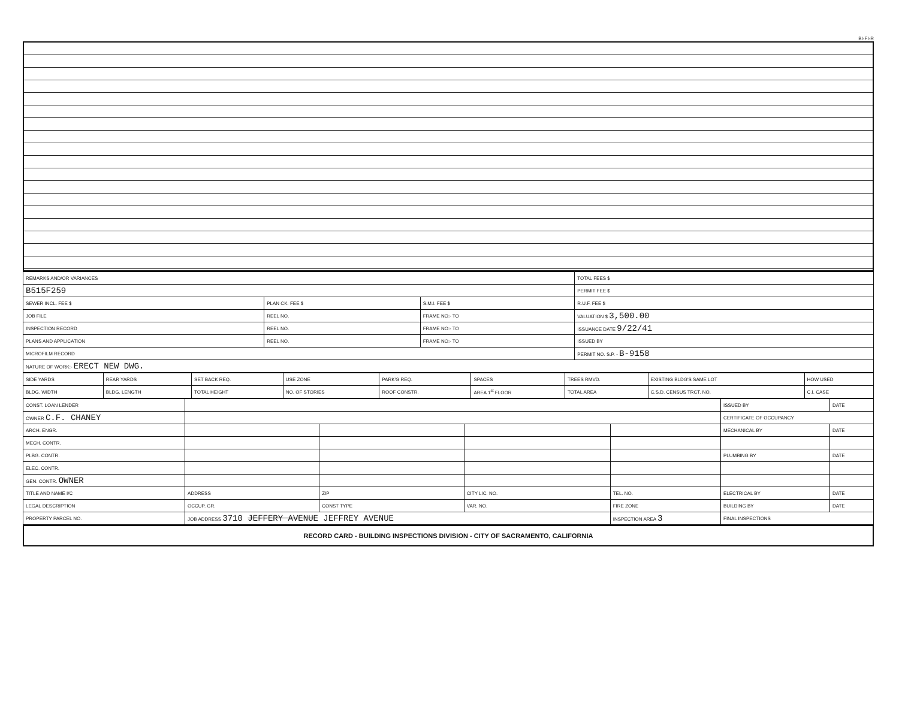BI-FI-R
| REMARKS AND/OR VARIANCES | | | TOTAL FEES $ |
| B515F259 | | | PERMIT FEE $ |
| SEWER INCL. FEE $ | PLAN CK. FEE $ | S.M.I. FEE $ | R.U.F. FEE $ |
| JOB FILE | REEL NO. | FRAME NO:- TO | VALUATION $ 3,500.00 |
| INSPECTION RECORD | REEL NO. | FRAME NO:- TO | ISSUANCE DATE 9/22/41 |
| PLANS AND APPLICATION | REEL NO. | FRAME NO:- TO | ISSUED BY |
| MICROFILM RECORD | | | PERMIT NO. S.P. - B-9158 |
| NATURE OF WORK:- ERECT NEW DWG. | | | |
| SIDE YARDS | REAR YARDS | SET BACK REQ. | USE ZONE | PARK'G REQ. | SPACES | TREES RMVD. | EXISTING BLDG'S SAME LOT | HOW USED |
| BLDG. WIDTH | BLDG. LENGTH | TOTAL HEIGHT | NO. OF STORIES | ROOF CONSTR. | AREA 1<sup>st</sup> FLOOR | TOTAL AREA | C.S.D. CENSUS TRCT. NO. | C.I. CASE |
| CONST. LOAN LENDER | | | | | ISSUED BY | DATE |
| OWNER C.F. CHANEY | | | | | CERTIFICATE OF OCCUPANCY | |
| ARCH. ENGR. | | | | | MECHANICAL BY | DATE |
| MECH. CONTR. | | | | | | |
| PLBG. CONTR. | | | | | PLUMBING BY | DATE |
| ELEC. CONTR. | | | | | | |
| GEN. CONTR. OWNER | | | | | | |
| TITLE AND NAME I/C | ADDRESS | ZIP | CITY LIC. NO. | TEL. NO. | ELECTRICAL BY | DATE |
| LEGAL DESCRIPTION | OCCUP. GR. | CONST TYPE | VAR. NO. | FIRE ZONE | BUILDING BY | DATE |
| PROPERTY PARCEL NO. | JOB ADDRESS 3710 JEFFERY AVENUE JEFFREY AVENUE | | | INSPECTION AREA 3 | FINAL INSPECTIONS | |
RECORD CARD - BUILDING INSPECTIONS DIVISION - CITY OF SACRAMENTO, CALIFORNIA